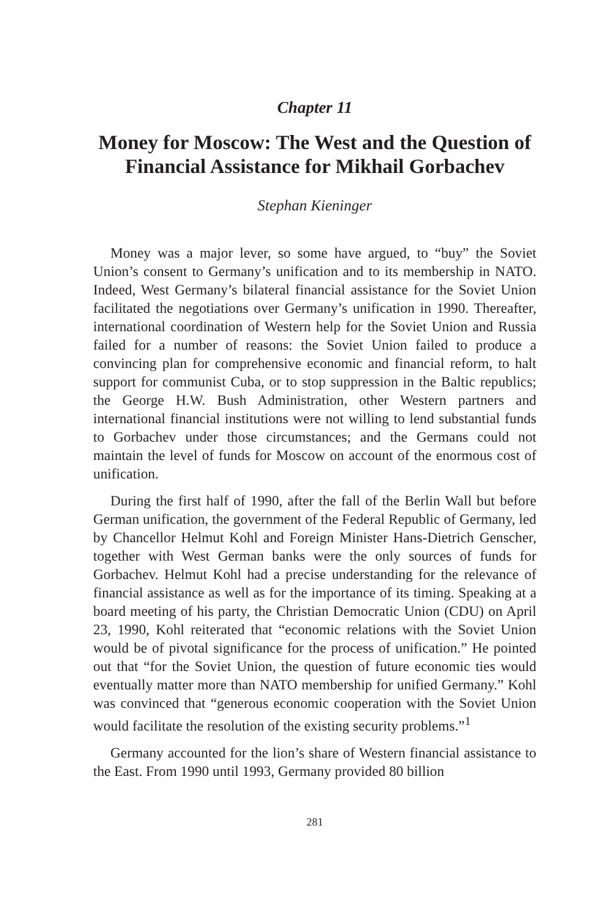Chapter 11
Money for Moscow: The West and the Question of Financial Assistance for Mikhail Gorbachev
Stephan Kieninger
Money was a major lever, so some have argued, to “buy” the Soviet Union’s consent to Germany’s unification and to its membership in NATO. Indeed, West Germany’s bilateral financial assistance for the Soviet Union facilitated the negotiations over Germany’s unification in 1990. Thereafter, international coordination of Western help for the Soviet Union and Russia failed for a number of reasons: the Soviet Union failed to produce a convincing plan for comprehensive economic and financial reform, to halt support for communist Cuba, or to stop suppression in the Baltic republics; the George H.W. Bush Administration, other Western partners and international financial institutions were not willing to lend substantial funds to Gorbachev under those circumstances; and the Germans could not maintain the level of funds for Moscow on account of the enormous cost of unification.
During the first half of 1990, after the fall of the Berlin Wall but before German unification, the government of the Federal Republic of Germany, led by Chancellor Helmut Kohl and Foreign Minister Hans-Dietrich Genscher, together with West German banks were the only sources of funds for Gorbachev. Helmut Kohl had a precise understanding for the relevance of financial assistance as well as for the importance of its timing. Speaking at a board meeting of his party, the Christian Democratic Union (CDU) on April 23, 1990, Kohl reiterated that “economic relations with the Soviet Union would be of pivotal significance for the process of unification.” He pointed out that “for the Soviet Union, the question of future economic ties would eventually matter more than NATO membership for unified Germany.” Kohl was convinced that “generous economic cooperation with the Soviet Union would facilitate the resolution of the existing security problems.”<sup>1</sup>
Germany accounted for the lion’s share of Western financial assistance to the East. From 1990 until 1993, Germany provided 80 billion
281